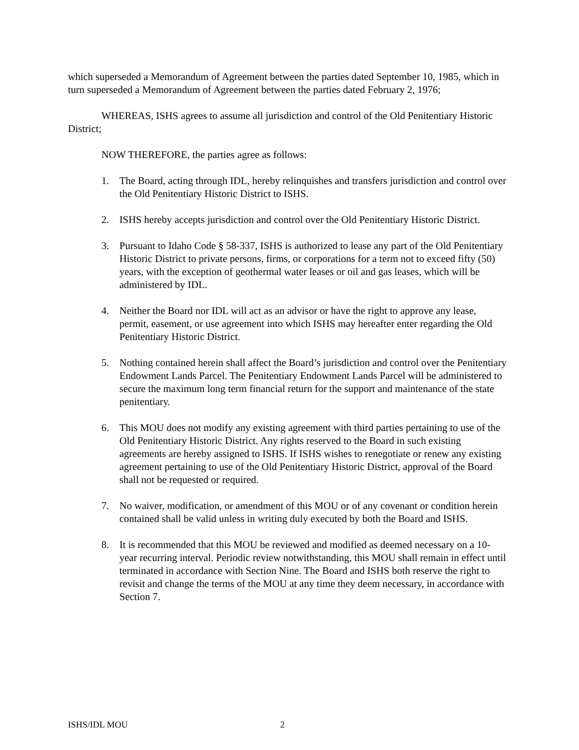which superseded a Memorandum of Agreement between the parties dated September 10, 1985, which in turn superseded a Memorandum of Agreement between the parties dated February 2, 1976;
WHEREAS, ISHS agrees to assume all jurisdiction and control of the Old Penitentiary Historic District;
NOW THEREFORE, the parties agree as follows:
1. The Board, acting through IDL, hereby relinquishes and transfers jurisdiction and control over the Old Penitentiary Historic District to ISHS.
2. ISHS hereby accepts jurisdiction and control over the Old Penitentiary Historic District.
3. Pursuant to Idaho Code § 58-337, ISHS is authorized to lease any part of the Old Penitentiary Historic District to private persons, firms, or corporations for a term not to exceed fifty (50) years, with the exception of geothermal water leases or oil and gas leases, which will be administered by IDL.
4. Neither the Board nor IDL will act as an advisor or have the right to approve any lease, permit, easement, or use agreement into which ISHS may hereafter enter regarding the Old Penitentiary Historic District.
5. Nothing contained herein shall affect the Board’s jurisdiction and control over the Penitentiary Endowment Lands Parcel. The Penitentiary Endowment Lands Parcel will be administered to secure the maximum long term financial return for the support and maintenance of the state penitentiary.
6. This MOU does not modify any existing agreement with third parties pertaining to use of the Old Penitentiary Historic District. Any rights reserved to the Board in such existing agreements are hereby assigned to ISHS. If ISHS wishes to renegotiate or renew any existing agreement pertaining to use of the Old Penitentiary Historic District, approval of the Board shall not be requested or required.
7. No waiver, modification, or amendment of this MOU or of any covenant or condition herein contained shall be valid unless in writing duly executed by both the Board and ISHS.
8. It is recommended that this MOU be reviewed and modified as deemed necessary on a 10-year recurring interval. Periodic review notwithstanding, this MOU shall remain in effect until terminated in accordance with Section Nine. The Board and ISHS both reserve the right to revisit and change the terms of the MOU at any time they deem necessary, in accordance with Section 7.
ISHS/IDL MOU 2